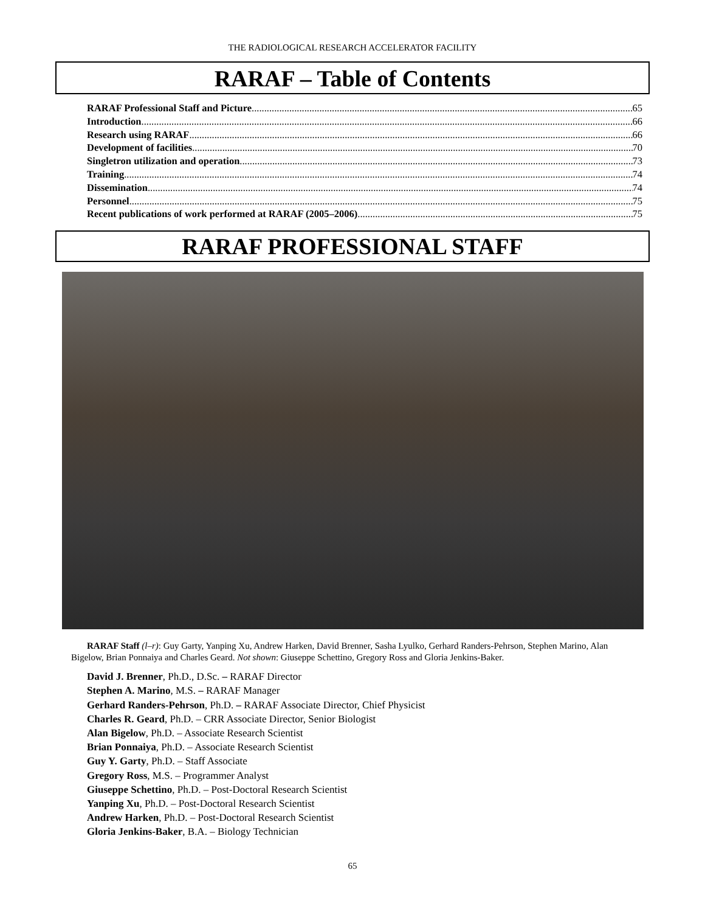THE RADIOLOGICAL RESEARCH ACCELERATOR FACILITY
RARAF – Table of Contents
RARAF Professional Staff and Picture 65
Introduction 66
Research using RARAF 66
Development of facilities 70
Singletron utilization and operation 73
Training 74
Dissemination 74
Personnel 75
Recent publications of work performed at RARAF (2005–2006) 75
RARAF PROFESSIONAL STAFF
RARAF Staff (l–r): Guy Garty, Yanping Xu, Andrew Harken, David Brenner, Sasha Lyulko, Gerhard Randers-Pehrson, Stephen Marino, Alan Bigelow, Brian Ponnaiya and Charles Geard. Not shown: Giuseppe Schettino, Gregory Ross and Gloria Jenkins-Baker.
David J. Brenner, Ph.D., D.Sc. – RARAF Director
Stephen A. Marino, M.S. – RARAF Manager
Gerhard Randers-Pehrson, Ph.D. – RARAF Associate Director, Chief Physicist
Charles R. Geard, Ph.D. – CRR Associate Director, Senior Biologist
Alan Bigelow, Ph.D. – Associate Research Scientist
Brian Ponnaiya, Ph.D. – Associate Research Scientist
Guy Y. Garty, Ph.D. – Staff Associate
Gregory Ross, M.S. – Programmer Analyst
Giuseppe Schettino, Ph.D. – Post-Doctoral Research Scientist
Yanping Xu, Ph.D. – Post-Doctoral Research Scientist
Andrew Harken, Ph.D. – Post-Doctoral Research Scientist
Gloria Jenkins-Baker, B.A. – Biology Technician
65